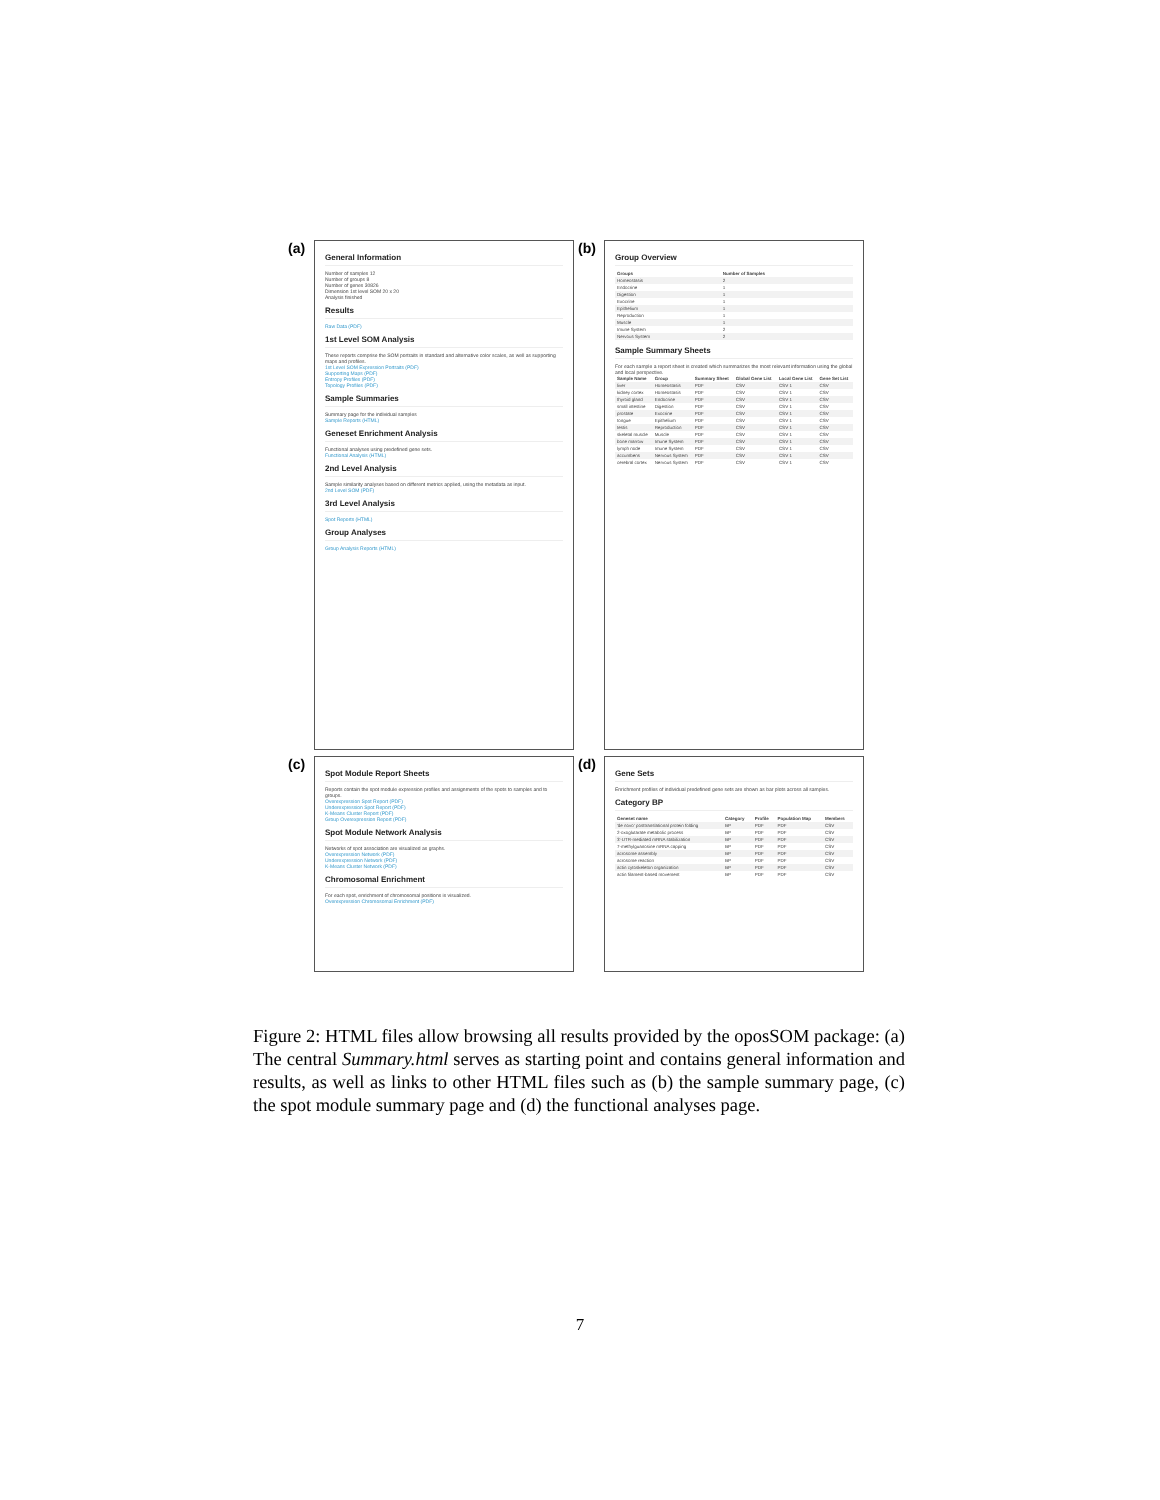(a)
General Information
Number of samples 12
Number of groups 8
Number of genes 30826
Dimension 1st level SOM 20 x 20
Analysis finished
Results
Raw Data (PDF)
1st Level SOM Analysis
These reports comprise the SOM portraits in standard and alternative color scales, as well as supporting maps and profiles.
1st Level SOM Expression Portraits (PDF)
Supporting Maps (PDF)
Entropy Profiles (PDF)
Topology Profiles (PDF)
Sample Summaries
Summary page for the individual samples
Sample Reports (HTML)
Geneset Enrichment Analysis
Functional analyses using predefined gene sets.
Functional Analysis (HTML)
2nd Level Analysis
Sample similarity analyses based on different metrics applied, using the metadata as input.
2nd Level SOM (PDF)
3rd Level Analysis
Spot Reports (HTML)
Group Analyses
Group Analysis Reports (HTML)
(b)
Group Overview
| Groups | Number of Samples |
| --- | --- |
| Homeostasis | 2 |
| Endocrine | 1 |
| Digestion | 1 |
| Exocrine | 1 |
| Epithelium | 1 |
| Reproduction | 1 |
| Muscle | 1 |
| Imune System | 2 |
| Nervous System | 2 |
Sample Summary Sheets
For each sample a report sheet is created which summarizes the most relevant information using the global and local perspective.
| Sample Name | Group | Summary Sheet | Global Gene List | Local Gene List | Gene Set List |
| --- | --- | --- | --- | --- | --- |
| liver | Homeostasis | PDF | CSV | CSV 1 | CSV |
| kidney cortex | Homeostasis | PDF | CSV | CSV 1 | CSV |
| thyroid gland | Endocrine | PDF | CSV | CSV 1 | CSV |
| small intestine | Digestion | PDF | CSV | CSV 1 | CSV |
| prostate | Exocrine | PDF | CSV | CSV 1 | CSV |
| tongue | Epithelium | PDF | CSV | CSV 1 | CSV |
| testis | Reproduction | PDF | CSV | CSV 1 | CSV |
| skeletal muscle | Muscle | PDF | CSV | CSV 1 | CSV |
| bone marrow | Imune System | PDF | CSV | CSV 1 | CSV |
| lymph node | Imune System | PDF | CSV | CSV 1 | CSV |
| accumbens | Nervous System | PDF | CSV | CSV 1 | CSV |
| cerebral cortex | Nervous System | PDF | CSV | CSV 1 | CSV |
(c)
Spot Module Report Sheets
Reports contain the spot module expression profiles and assignments of the spots to samples and to groups.
Overexpression Spot Report (PDF)
Underexpression Spot Report (PDF)
K-Means Cluster Report (PDF)
Group Overexpression Report (PDF)
Spot Module Network Analysis
Networks of spot association are visualized as graphs.
Overexpression Network (PDF)
Underexpression Network (PDF)
K-Means Cluster Network (PDF)
Chromosomal Enrichment
For each spot, enrichment of chromosomal positions is visualized.
Overexpression Chromosomal Enrichment (PDF)
(d)
Gene Sets
Enrichment profiles of individual predefined gene sets are shown as bar plots across all samples.
Category BP
| Geneset name | Category | Profile | Population Map | Members |
| --- | --- | --- | --- | --- |
| 'de novo' posttranslational protein folding | BP | PDF | PDF | CSV |
| 2-oxoglutarate metabolic process | BP | PDF | PDF | CSV |
| 3'-UTR-mediated mRNA stabilization | BP | PDF | PDF | CSV |
| 7-methylguanosine mRNA capping | BP | PDF | PDF | CSV |
| acrosome assembly | BP | PDF | PDF | CSV |
| acrosome reaction | BP | PDF | PDF | CSV |
| actin cytoskeleton organization | BP | PDF | PDF | CSV |
| actin filament-based movement | BP | PDF | PDF | CSV |
Figure 2: HTML files allow browsing all results provided by the oposSOM package: (a) The central Summary.html serves as starting point and contains general information and results, as well as links to other HTML files such as (b) the sample summary page, (c) the spot module summary page and (d) the functional analyses page.
7